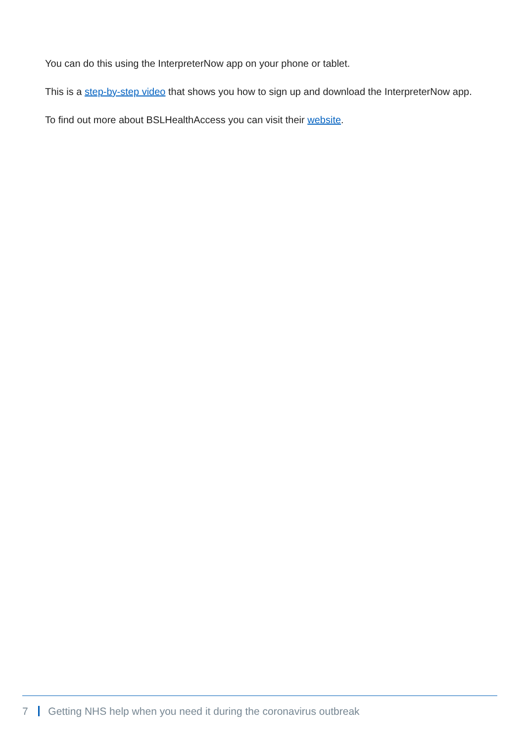You can do this using the InterpreterNow app on your phone or tablet.
This is a step-by-step video that shows you how to sign up and download the InterpreterNow app.
To find out more about BSLHealthAccess you can visit their website.
7 Getting NHS help when you need it during the coronavirus outbreak